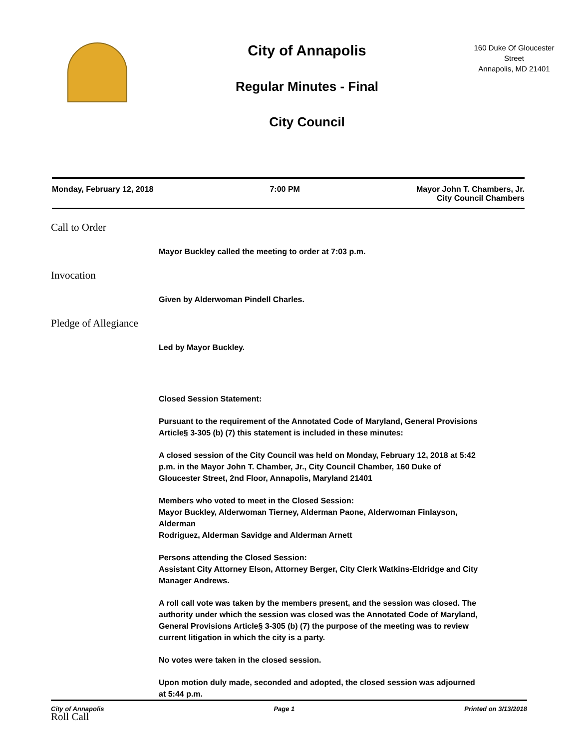City of Annapolis
Regular Minutes - Final
City Council
160 Duke Of Gloucester
Street
Annapolis, MD 21401
Monday, February 12, 2018 7:00 PM Mayor John T. Chambers, Jr.
City Council Chambers
Call to Order
Mayor Buckley called the meeting to order at 7:03 p.m.
Invocation
Given by Alderwoman Pindell Charles.
Pledge of Allegiance
Led by Mayor Buckley.
Closed Session Statement:
Pursuant to the requirement of the Annotated Code of Maryland, General Provisions Article§ 3-305 (b) (7) this statement is included in these minutes:
A closed session of the City Council was held on Monday, February 12, 2018 at 5:42 p.m. in the Mayor John T. Chamber, Jr., City Council Chamber, 160 Duke of Gloucester Street, 2nd Floor, Annapolis, Maryland 21401
Members who voted to meet in the Closed Session:
Mayor Buckley, Alderwoman Tierney, Alderman Paone, Alderwoman Finlayson, Alderman
Rodriguez, Alderman Savidge and Alderman Arnett
Persons attending the Closed Session:
Assistant City Attorney Elson, Attorney Berger, City Clerk Watkins-Eldridge and City Manager Andrews.
A roll call vote was taken by the members present, and the session was closed. The authority under which the session was closed was the Annotated Code of Maryland, General Provisions Article§ 3-305 (b) (7) the purpose of the meeting was to review current litigation in which the city is a party.
No votes were taken in the closed session.
Upon motion duly made, seconded and adopted, the closed session was adjourned at 5:44 p.m.
Roll Call
City of Annapolis Page 1 Printed on 3/13/2018